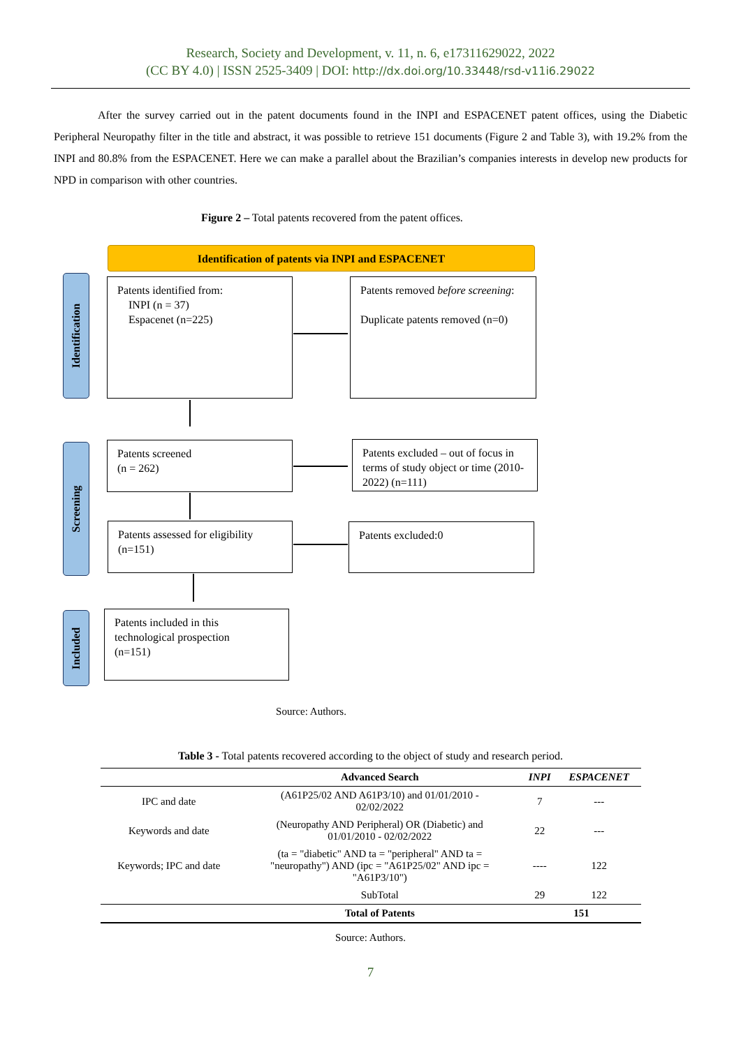Research, Society and Development, v. 11, n. 6, e17311629022, 2022
(CC BY 4.0) | ISSN 2525-3409 | DOI: http://dx.doi.org/10.33448/rsd-v11i6.29022
After the survey carried out in the patent documents found in the INPI and ESPACENET patent offices, using the Diabetic Peripheral Neuropathy filter in the title and abstract, it was possible to retrieve 151 documents (Figure 2 and Table 3), with 19.2% from the INPI and 80.8% from the ESPACENET. Here we can make a parallel about the Brazilian’s companies interests in develop new products for NPD in comparison with other countries.
Figure 2 – Total patents recovered from the patent offices.
Identification of patents via INPI and ESPACENET
Identification
Screening
Included
Patents identified from:
INPI (n = 37)
Espacenet (n=225)
Patents removed before screening:
Duplicate patents removed (n=0)
Patents screened
(n = 262)
Patents excluded – out of focus in terms of study object or time (2010-2022) (n=111)
Patents assessed for eligibility
(n=151)
Patents excluded:0
Patents included in this technological prospection
(n=151)
Source: Authors.
Table 3 - Total patents recovered according to the object of study and research period.
| | Advanced Search | INPI | ESPACENET |
| --- | --- | --- | --- |
| IPC and date | (A61P25/02 AND A61P3/10) and 01/01/2010 - 02/02/2022 | 7 | --- |
| Keywords and date | (Neuropathy AND Peripheral) OR (Diabetic) and 01/01/2010 - 02/02/2022 | 22 | --- |
| Keywords; IPC and date | (ta = "diabetic" AND ta = "peripheral" AND ta = "neuropathy") AND (ipc = "A61P25/02" AND ipc = "A61P3/10") | ---- | 122 |
| | SubTotal | 29 | 122 |
| | Total of Patents | 151 | |
Source: Authors.
7